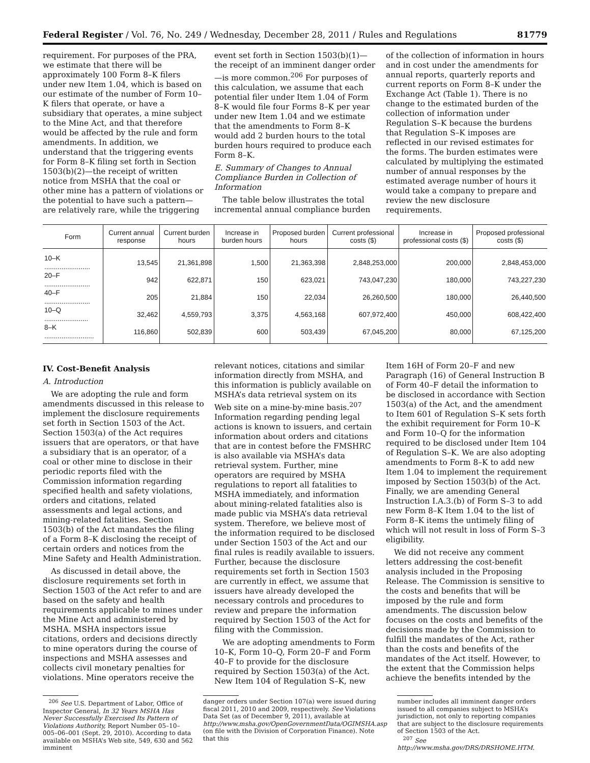Federal Register / Vol. 76, No. 249 / Wednesday, December 28, 2011 / Rules and Regulations 81779
requirement. For purposes of the PRA, we estimate that there will be approximately 100 Form 8–K filers under new Item 1.04, which is based on our estimate of the number of Form 10–K filers that operate, or have a subsidiary that operates, a mine subject to the Mine Act, and that therefore would be affected by the rule and form amendments. In addition, we understand that the triggering events for Form 8–K filing set forth in Section 1503(b)(2)—the receipt of written notice from MSHA that the coal or other mine has a pattern of violations or the potential to have such a pattern—are relatively rare, while the triggering
event set forth in Section 1503(b)(1)—the receipt of an imminent danger order—is more common.<sup>206</sup> For purposes of this calculation, we assume that each potential filer under Item 1.04 of Form 8–K would file four Forms 8–K per year under new Item 1.04 and we estimate that the amendments to Form 8–K would add 2 burden hours to the total burden hours required to produce each Form 8–K.
E. Summary of Changes to Annual Compliance Burden in Collection of Information
The table below illustrates the total incremental annual compliance burden
of the collection of information in hours and in cost under the amendments for annual reports, quarterly reports and current reports on Form 8–K under the Exchange Act (Table 1). There is no change to the estimated burden of the collection of information under Regulation S–K because the burdens that Regulation S–K imposes are reflected in our revised estimates for the forms. The burden estimates were calculated by multiplying the estimated number of annual responses by the estimated average number of hours it would take a company to prepare and review the new disclosure requirements.
| Form | Current annual response | Current burden hours | Increase in burden hours | Proposed burden hours | Current professional costs ($) | Increase in professional costs ($) | Proposed professional costs ($) |
| --- | --- | --- | --- | --- | --- | --- | --- |
| 10–K ........................ | 13,545 | 21,361,898 | 1,500 | 21,363,398 | 2,848,253,000 | 200,000 | 2,848,453,000 |
| 20–F ........................ | 942 | 622,871 | 150 | 623,021 | 743,047,230 | 180,000 | 743,227,230 |
| 40–F ........................ | 205 | 21,884 | 150 | 22,034 | 26,260,500 | 180,000 | 26,440,500 |
| 10–Q ....................... | 32,462 | 4,559,793 | 3,375 | 4,563,168 | 607,972,400 | 450,000 | 608,422,400 |
| 8–K .......................... | 116,860 | 502,839 | 600 | 503,439 | 67,045,200 | 80,000 | 67,125,200 |
IV. Cost-Benefit Analysis
A. Introduction
We are adopting the rule and form amendments discussed in this release to implement the disclosure requirements set forth in Section 1503 of the Act. Section 1503(a) of the Act requires issuers that are operators, or that have a subsidiary that is an operator, of a coal or other mine to disclose in their periodic reports filed with the Commission information regarding specified health and safety violations, orders and citations, related assessments and legal actions, and mining-related fatalities. Section 1503(b) of the Act mandates the filing of a Form 8–K disclosing the receipt of certain orders and notices from the Mine Safety and Health Administration.
As discussed in detail above, the disclosure requirements set forth in Section 1503 of the Act refer to and are based on the safety and health requirements applicable to mines under the Mine Act and administered by MSHA. MSHA inspectors issue citations, orders and decisions directly to mine operators during the course of inspections and MSHA assesses and collects civil monetary penalties for violations. Mine operators receive the
relevant notices, citations and similar information directly from MSHA, and this information is publicly available on MSHA’s data retrieval system on its Web site on a mine-by-mine basis.<sup>207</sup> Information regarding pending legal actions is known to issuers, and certain information about orders and citations that are in contest before the FMSHRC is also available via MSHA’s data retrieval system. Further, mine operators are required by MSHA regulations to report all fatalities to MSHA immediately, and information about mining-related fatalities also is made public via MSHA’s data retrieval system. Therefore, we believe most of the information required to be disclosed under Section 1503 of the Act and our final rules is readily available to issuers. Further, because the disclosure requirements set forth in Section 1503 are currently in effect, we assume that issuers have already developed the necessary controls and procedures to review and prepare the information required by Section 1503 of the Act for filing with the Commission.
We are adopting amendments to Form 10–K, Form 10–Q, Form 20–F and Form 40–F to provide for the disclosure required by Section 1503(a) of the Act. New Item 104 of Regulation S–K, new
Item 16H of Form 20–F and new Paragraph (16) of General Instruction B of Form 40–F detail the information to be disclosed in accordance with Section 1503(a) of the Act, and the amendment to Item 601 of Regulation S–K sets forth the exhibit requirement for Form 10–K and Form 10–Q for the information required to be disclosed under Item 104 of Regulation S–K. We are also adopting amendments to Form 8–K to add new Item 1.04 to implement the requirement imposed by Section 1503(b) of the Act. Finally, we are amending General Instruction I.A.3.(b) of Form S–3 to add new Form 8–K Item 1.04 to the list of Form 8–K items the untimely filing of which will not result in loss of Form S–3 eligibility.
We did not receive any comment letters addressing the cost-benefit analysis included in the Proposing Release. The Commission is sensitive to the costs and benefits that will be imposed by the rule and form amendments. The discussion below focuses on the costs and benefits of the decisions made by the Commission to fulfill the mandates of the Act, rather than the costs and benefits of the mandates of the Act itself. However, to the extent that the Commission helps achieve the benefits intended by the
<sup>206</sup> See U.S. Department of Labor, Office of Inspector General, In 32 Years MSHA Has Never Successfully Exercised Its Pattern of Violations Authority, Report Number 05–10–005–06–001 (Sept. 29, 2010). According to data available on MSHA’s Web site, 549, 630 and 562 imminent
danger orders under Section 107(a) were issued during fiscal 2011, 2010 and 2009, respectively. See Violations Data Set (as of December 9, 2011), available at http://www.msha.gov/OpenGovernmentData/OGIMSHA.asp (on file with the Division of Corporation Finance). Note that this
number includes all imminent danger orders issued to all companies subject to MSHA’s jurisdiction, not only to reporting companies that are subject to the disclosure requirements of Section 1503 of the Act.
<sup>207</sup> See http://www.msha.gov/DRS/DRSHOME.HTM.